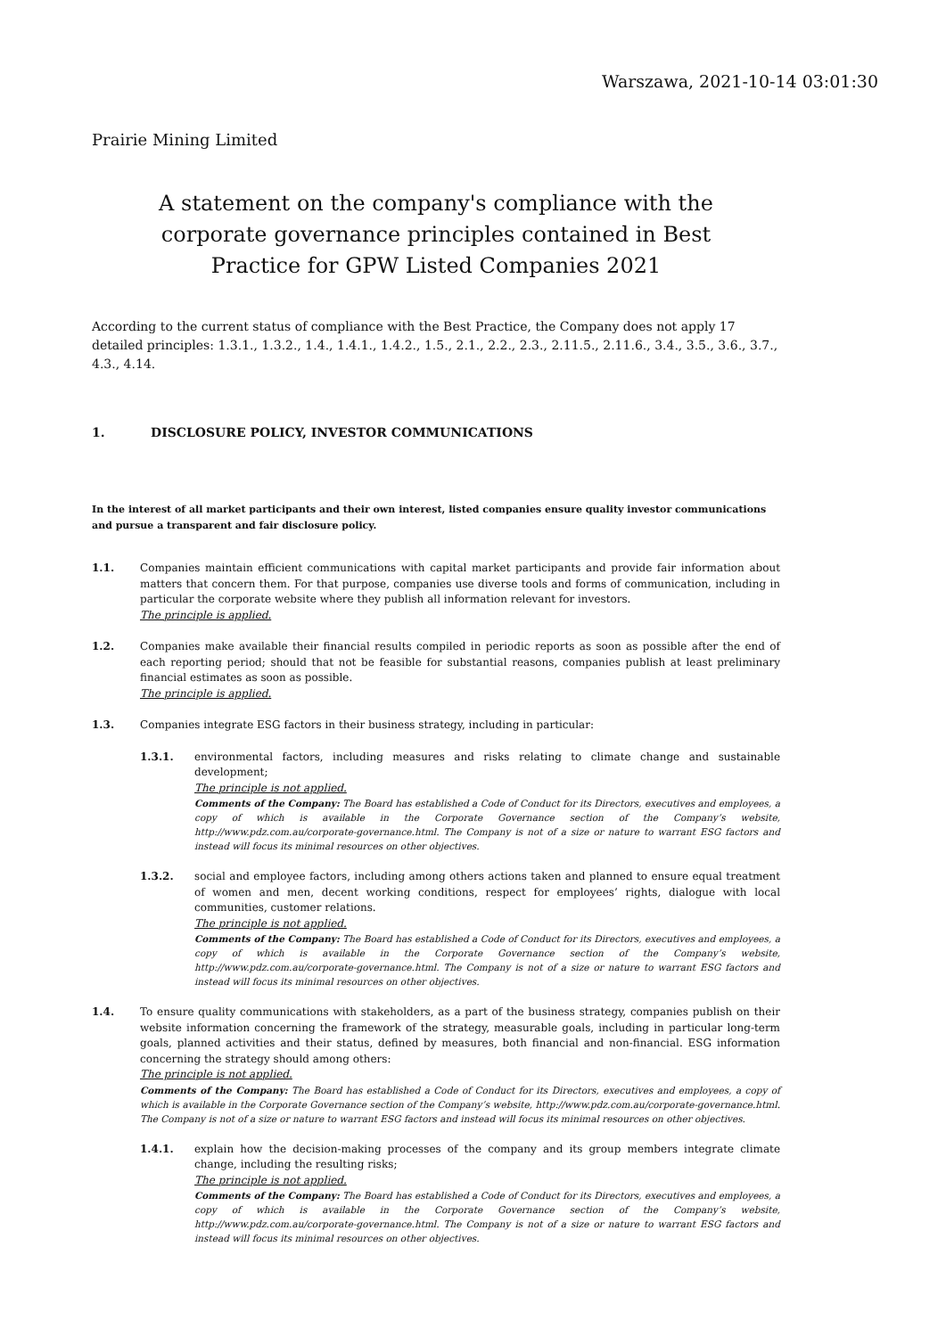Warszawa, 2021-10-14 03:01:30
Prairie Mining Limited
A statement on the company's compliance with the
corporate governance principles contained in Best
Practice for GPW Listed Companies 2021
According to the current status of compliance with the Best Practice, the Company does not apply 17 detailed principles: 1.3.1., 1.3.2., 1.4., 1.4.1., 1.4.2., 1.5., 2.1., 2.2., 2.3., 2.11.5., 2.11.6., 3.4., 3.5., 3.6., 3.7., 4.3., 4.14.
1. DISCLOSURE POLICY, INVESTOR COMMUNICATIONS
In the interest of all market participants and their own interest, listed companies ensure quality investor communications and pursue a transparent and fair disclosure policy.
1.1. Companies maintain efficient communications with capital market participants and provide fair information about matters that concern them. For that purpose, companies use diverse tools and forms of communication, including in particular the corporate website where they publish all information relevant for investors.
The principle is applied.
1.2. Companies make available their financial results compiled in periodic reports as soon as possible after the end of each reporting period; should that not be feasible for substantial reasons, companies publish at least preliminary financial estimates as soon as possible.
The principle is applied.
1.3. Companies integrate ESG factors in their business strategy, including in particular:
1.3.1. environmental factors, including measures and risks relating to climate change and sustainable development;
The principle is not applied.
Comments of the Company: The Board has established a Code of Conduct for its Directors, executives and employees, a copy of which is available in the Corporate Governance section of the Company’s website, http://www.pdz.com.au/corporate-governance.html. The Company is not of a size or nature to warrant ESG factors and instead will focus its minimal resources on other objectives.
1.3.2. social and employee factors, including among others actions taken and planned to ensure equal treatment of women and men, decent working conditions, respect for employees’ rights, dialogue with local communities, customer relations.
The principle is not applied.
Comments of the Company: The Board has established a Code of Conduct for its Directors, executives and employees, a copy of which is available in the Corporate Governance section of the Company’s website, http://www.pdz.com.au/corporate-governance.html. The Company is not of a size or nature to warrant ESG factors and instead will focus its minimal resources on other objectives.
1.4. To ensure quality communications with stakeholders, as a part of the business strategy, companies publish on their website information concerning the framework of the strategy, measurable goals, including in particular long-term goals, planned activities and their status, defined by measures, both financial and non-financial. ESG information concerning the strategy should among others:
The principle is not applied.
Comments of the Company: The Board has established a Code of Conduct for its Directors, executives and employees, a copy of which is available in the Corporate Governance section of the Company’s website, http://www.pdz.com.au/corporate-governance.html. The Company is not of a size or nature to warrant ESG factors and instead will focus its minimal resources on other objectives.
1.4.1. explain how the decision-making processes of the company and its group members integrate climate change, including the resulting risks;
The principle is not applied.
Comments of the Company: The Board has established a Code of Conduct for its Directors, executives and employees, a copy of which is available in the Corporate Governance section of the Company’s website, http://www.pdz.com.au/corporate-governance.html. The Company is not of a size or nature to warrant ESG factors and instead will focus its minimal resources on other objectives.